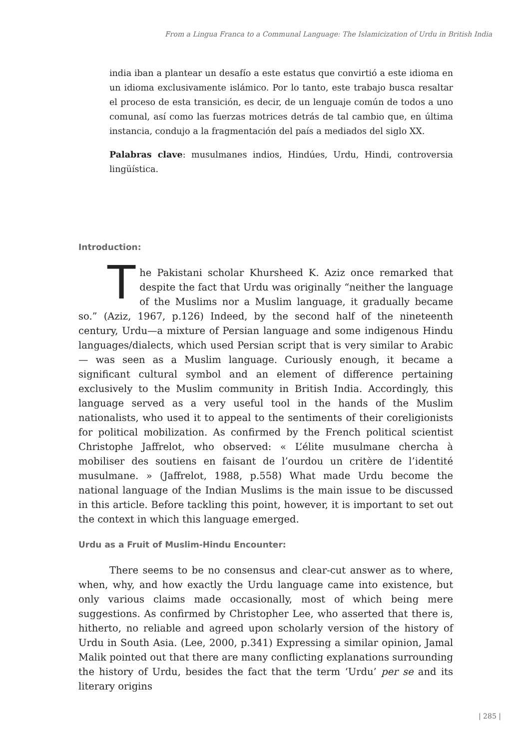From a Lingua Franca to a Communal Language: The Islamicization of Urdu in British India
india iban a plantear un desafío a este estatus que convirtió a este idioma en un idioma exclusivamente islámico. Por lo tanto, este trabajo busca resaltar el proceso de esta transición, es decir, de un lenguaje común de todos a uno comunal, así como las fuerzas motrices detrás de tal cambio que, en última instancia, condujo a la fragmentación del país a mediados del siglo XX.
Palabras clave: musulmanes indios, Hindúes, Urdu, Hindi, controversia lingüística.
Introduction:
The Pakistani scholar Khursheed K. Aziz once remarked that despite the fact that Urdu was originally “neither the language of the Muslims nor a Muslim language, it gradually became so.” (Aziz, 1967, p.126) Indeed, by the second half of the nineteenth century, Urdu—a mixture of Persian language and some indigenous Hindu languages/dialects, which used Persian script that is very similar to Arabic— was seen as a Muslim language. Curiously enough, it became a significant cultural symbol and an element of difference pertaining exclusively to the Muslim community in British India. Accordingly, this language served as a very useful tool in the hands of the Muslim nationalists, who used it to appeal to the sentiments of their coreligionists for political mobilization. As confirmed by the French political scientist Christophe Jaffrelot, who observed: « L’élite musulmane chercha à mobiliser des soutiens en faisant de l’ourdou un critère de l’identité musulmane. » (Jaffrelot, 1988, p.558) What made Urdu become the national language of the Indian Muslims is the main issue to be discussed in this article. Before tackling this point, however, it is important to set out the context in which this language emerged.
Urdu as a Fruit of Muslim-Hindu Encounter:
There seems to be no consensus and clear-cut answer as to where, when, why, and how exactly the Urdu language came into existence, but only various claims made occasionally, most of which being mere suggestions. As confirmed by Christopher Lee, who asserted that there is, hitherto, no reliable and agreed upon scholarly version of the history of Urdu in South Asia. (Lee, 2000, p.341) Expressing a similar opinion, Jamal Malik pointed out that there are many conflicting explanations surrounding the history of Urdu, besides the fact that the term ‘Urdu’ per se and its literary origins
| 285 |